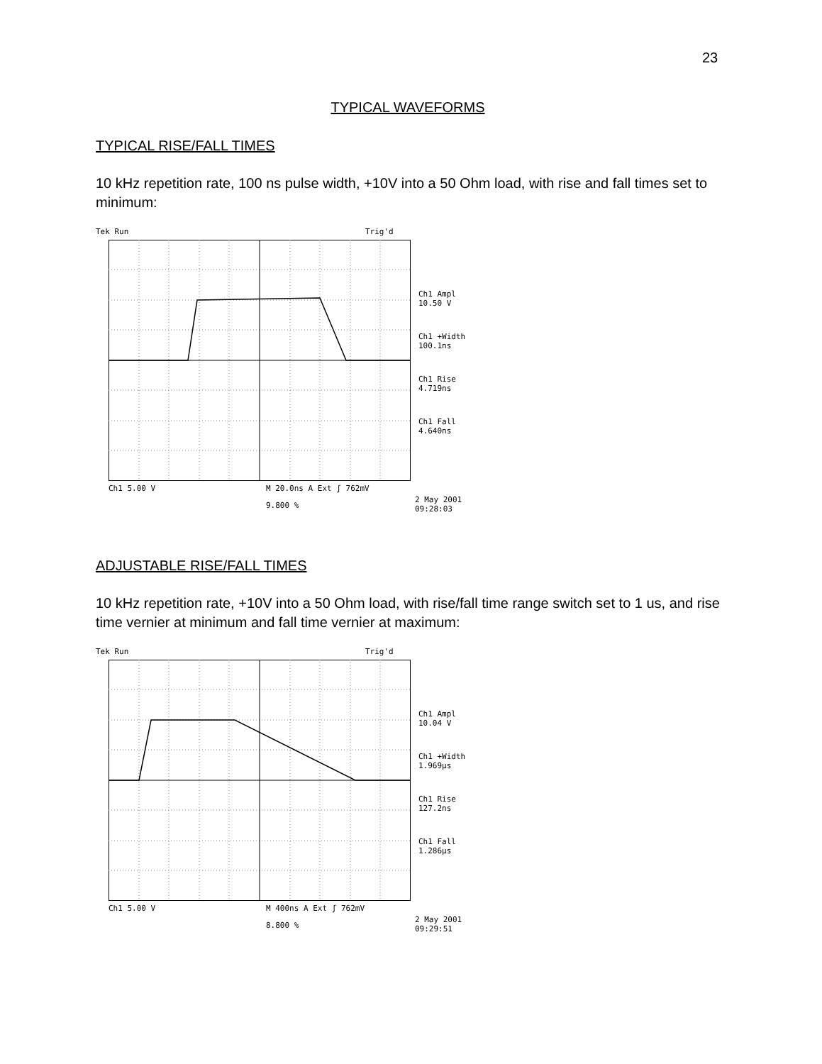23
TYPICAL WAVEFORMS
TYPICAL RISE/FALL TIMES
10 kHz repetition rate, 100 ns pulse width, +10V into a 50 Ohm load, with rise and fall times set to minimum:
Tek Run Trig'd
Ch1 Ampl
10.50 V
Ch1 +Width
100.1ns
Ch1 Rise
4.719ns
Ch1 Fall
4.640ns
Ch1 5.00 V M 20.0ns A Ext ʃ 762mV
9.800 %
2 May 2001
09:28:03
ADJUSTABLE RISE/FALL TIMES
10 kHz repetition rate, +10V into a 50 Ohm load, with rise/fall time range switch set to 1 us, and rise time vernier at minimum and fall time vernier at maximum:
Tek Run Trig'd
Ch1 Ampl
10.04 V
Ch1 +Width
1.969µs
Ch1 Rise
127.2ns
Ch1 Fall
1.286µs
Ch1 5.00 V M 400ns A Ext ʃ 762mV
8.800 %
2 May 2001
09:29:51